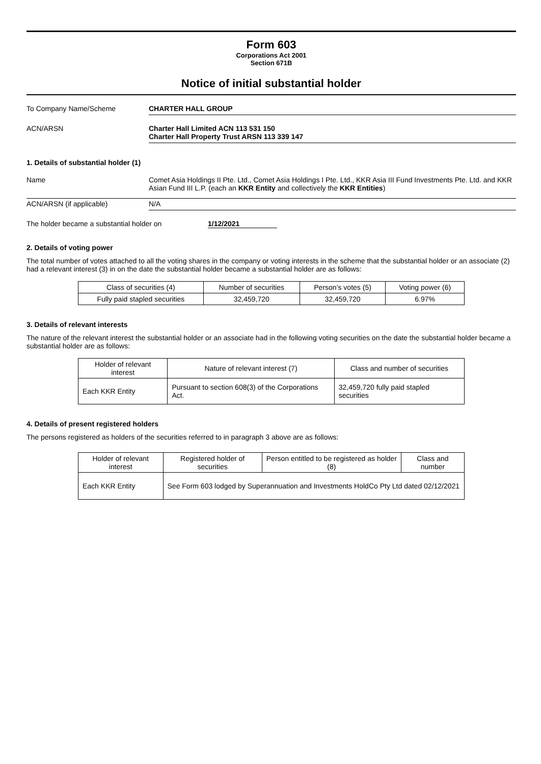Form 603
Corporations Act 2001
Section 671B
Notice of initial substantial holder
To Company Name/Scheme CHARTER HALL GROUP
ACN/ARSN Charter Hall Limited ACN 113 531 150
Charter Hall Property Trust ARSN 113 339 147
1. Details of substantial holder (1)
Name Comet Asia Holdings II Pte. Ltd., Comet Asia Holdings I Pte. Ltd., KKR Asia III Fund Investments Pte. Ltd. and KKR Asian Fund III L.P. (each an KKR Entity and collectively the KKR Entities)
ACN/ARSN (if applicable) N/A
The holder became a substantial holder on 1/12/2021
2. Details of voting power
The total number of votes attached to all the voting shares in the company or voting interests in the scheme that the substantial holder or an associate (2) had a relevant interest (3) in on the date the substantial holder became a substantial holder are as follows:
| Class of securities (4) | Number of securities | Person’s votes (5) | Voting power (6) |
| --- | --- | --- | --- |
| Fully paid stapled securities | 32,459,720 | 32,459,720 | 6.97% |
3. Details of relevant interests
The nature of the relevant interest the substantial holder or an associate had in the following voting securities on the date the substantial holder became a substantial holder are as follows:
| Holder of relevant interest | Nature of relevant interest (7) | Class and number of securities |
| --- | --- | --- |
| Each KKR Entity | Pursuant to section 608(3) of the Corporations Act. | 32,459,720 fully paid stapled securities |
4. Details of present registered holders
The persons registered as holders of the securities referred to in paragraph 3 above are as follows:
| Holder of relevant interest | Registered holder of securities | Person entitled to be registered as holder (8) | Class and number |
| --- | --- | --- | --- |
| Each KKR Entity | See Form 603 lodged by Superannuation and Investments HoldCo Pty Ltd dated 02/12/2021 | | |